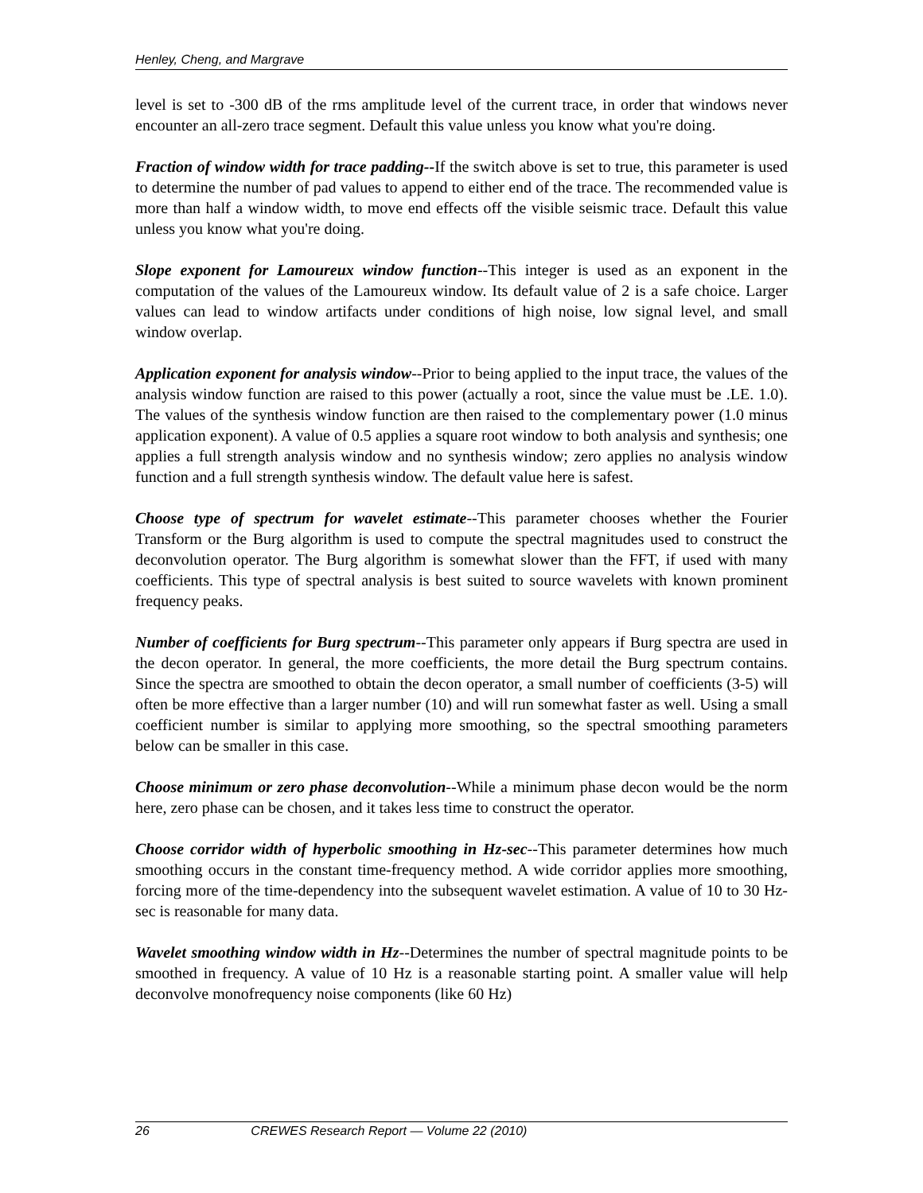Henley, Cheng, and Margrave
level is set to -300 dB of the rms amplitude level of the current trace, in order that windows never encounter an all-zero trace segment. Default this value unless you know what you're doing.
Fraction of window width for trace padding--If the switch above is set to true, this parameter is used to determine the number of pad values to append to either end of the trace. The recommended value is more than half a window width, to move end effects off the visible seismic trace. Default this value unless you know what you're doing.
Slope exponent for Lamoureux window function--This integer is used as an exponent in the computation of the values of the Lamoureux window. Its default value of 2 is a safe choice. Larger values can lead to window artifacts under conditions of high noise, low signal level, and small window overlap.
Application exponent for analysis window--Prior to being applied to the input trace, the values of the analysis window function are raised to this power (actually a root, since the value must be .LE. 1.0). The values of the synthesis window function are then raised to the complementary power (1.0 minus application exponent). A value of 0.5 applies a square root window to both analysis and synthesis; one applies a full strength analysis window and no synthesis window; zero applies no analysis window function and a full strength synthesis window. The default value here is safest.
Choose type of spectrum for wavelet estimate--This parameter chooses whether the Fourier Transform or the Burg algorithm is used to compute the spectral magnitudes used to construct the deconvolution operator. The Burg algorithm is somewhat slower than the FFT, if used with many coefficients. This type of spectral analysis is best suited to source wavelets with known prominent frequency peaks.
Number of coefficients for Burg spectrum--This parameter only appears if Burg spectra are used in the decon operator. In general, the more coefficients, the more detail the Burg spectrum contains. Since the spectra are smoothed to obtain the decon operator, a small number of coefficients (3-5) will often be more effective than a larger number (10) and will run somewhat faster as well. Using a small coefficient number is similar to applying more smoothing, so the spectral smoothing parameters below can be smaller in this case.
Choose minimum or zero phase deconvolution--While a minimum phase decon would be the norm here, zero phase can be chosen, and it takes less time to construct the operator.
Choose corridor width of hyperbolic smoothing in Hz-sec--This parameter determines how much smoothing occurs in the constant time-frequency method. A wide corridor applies more smoothing, forcing more of the time-dependency into the subsequent wavelet estimation. A value of 10 to 30 Hz-sec is reasonable for many data.
Wavelet smoothing window width in Hz--Determines the number of spectral magnitude points to be smoothed in frequency. A value of 10 Hz is a reasonable starting point. A smaller value will help deconvolve monofrequency noise components (like 60 Hz)
26 CREWES Research Report — Volume 22 (2010)